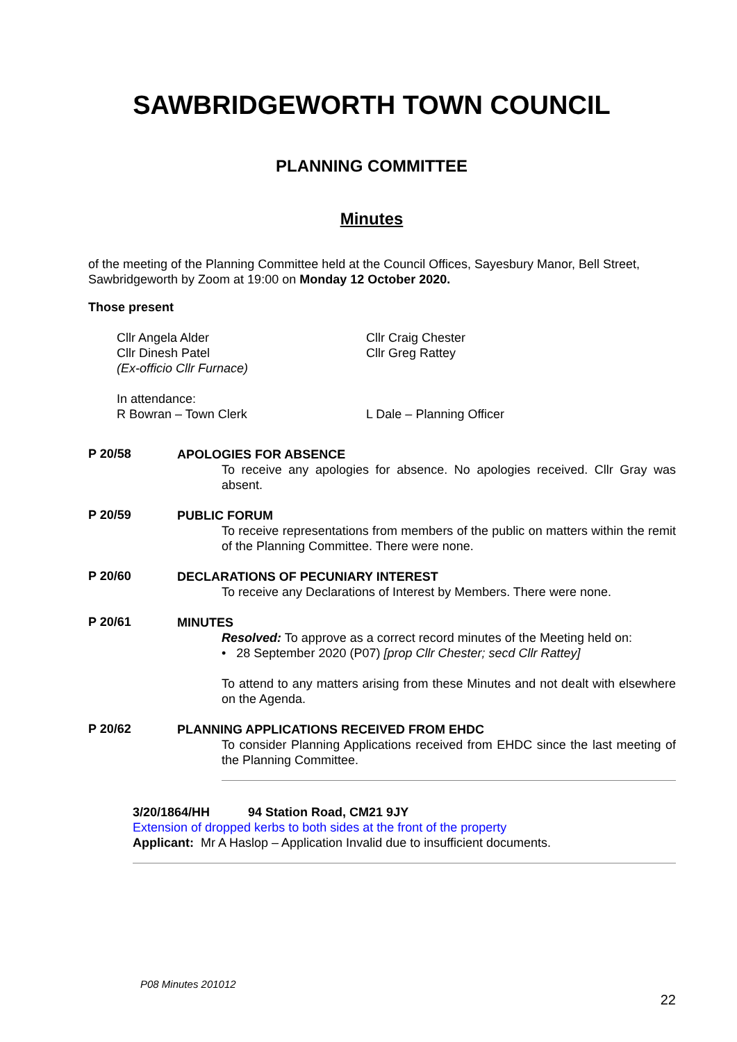SAWBRIDGEWORTH TOWN COUNCIL
PLANNING COMMITTEE
Minutes
of the meeting of the Planning Committee held at the Council Offices, Sayesbury Manor, Bell Street, Sawbridgeworth by Zoom at 19:00 on Monday 12 October 2020.
Those present
Cllr Angela Alder
Cllr Dinesh Patel
(Ex-officio Cllr Furnace)
Cllr Craig Chester
Cllr Greg Rattey
In attendance:
R Bowran – Town Clerk
L Dale – Planning Officer
P 20/58
APOLOGIES FOR ABSENCE
To receive any apologies for absence. No apologies received. Cllr Gray was absent.
P 20/59
PUBLIC FORUM
To receive representations from members of the public on matters within the remit of the Planning Committee. There were none.
P 20/60
DECLARATIONS OF PECUNIARY INTEREST
To receive any Declarations of Interest by Members. There were none.
P 20/61
MINUTES
Resolved: To approve as a correct record minutes of the Meeting held on:
• 28 September 2020 (P07) [prop Cllr Chester; secd Cllr Rattey]
To attend to any matters arising from these Minutes and not dealt with elsewhere on the Agenda.
P 20/62
PLANNING APPLICATIONS RECEIVED FROM EHDC
To consider Planning Applications received from EHDC since the last meeting of the Planning Committee.
3/20/1864/HH 94 Station Road, CM21 9JY
Extension of dropped kerbs to both sides at the front of the property
Applicant: Mr A Haslop – Application Invalid due to insufficient documents.
P08 Minutes 201012
22